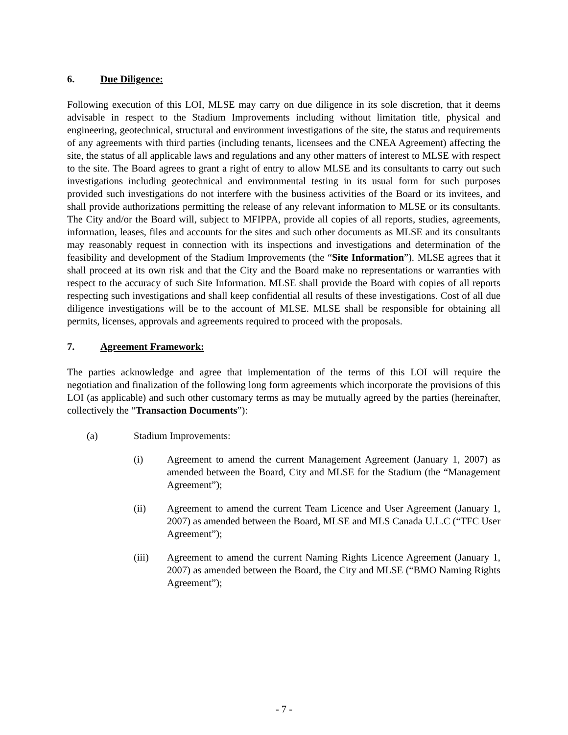6. Due Diligence:
Following execution of this LOI, MLSE may carry on due diligence in its sole discretion, that it deems advisable in respect to the Stadium Improvements including without limitation title, physical and engineering, geotechnical, structural and environment investigations of the site, the status and requirements of any agreements with third parties (including tenants, licensees and the CNEA Agreement) affecting the site, the status of all applicable laws and regulations and any other matters of interest to MLSE with respect to the site. The Board agrees to grant a right of entry to allow MLSE and its consultants to carry out such investigations including geotechnical and environmental testing in its usual form for such purposes provided such investigations do not interfere with the business activities of the Board or its invitees, and shall provide authorizations permitting the release of any relevant information to MLSE or its consultants. The City and/or the Board will, subject to MFIPPA, provide all copies of all reports, studies, agreements, information, leases, files and accounts for the sites and such other documents as MLSE and its consultants may reasonably request in connection with its inspections and investigations and determination of the feasibility and development of the Stadium Improvements (the “Site Information”). MLSE agrees that it shall proceed at its own risk and that the City and the Board make no representations or warranties with respect to the accuracy of such Site Information. MLSE shall provide the Board with copies of all reports respecting such investigations and shall keep confidential all results of these investigations. Cost of all due diligence investigations will be to the account of MLSE. MLSE shall be responsible for obtaining all permits, licenses, approvals and agreements required to proceed with the proposals.
7. Agreement Framework:
The parties acknowledge and agree that implementation of the terms of this LOI will require the negotiation and finalization of the following long form agreements which incorporate the provisions of this LOI (as applicable) and such other customary terms as may be mutually agreed by the parties (hereinafter, collectively the “Transaction Documents”):
(a) Stadium Improvements:
(i) Agreement to amend the current Management Agreement (January 1, 2007) as amended between the Board, City and MLSE for the Stadium (the “Management Agreement”);
(ii) Agreement to amend the current Team Licence and User Agreement (January 1, 2007) as amended between the Board, MLSE and MLS Canada U.L.C (“TFC User Agreement”);
(iii) Agreement to amend the current Naming Rights Licence Agreement (January 1, 2007) as amended between the Board, the City and MLSE (“BMO Naming Rights Agreement”);
- 7 -